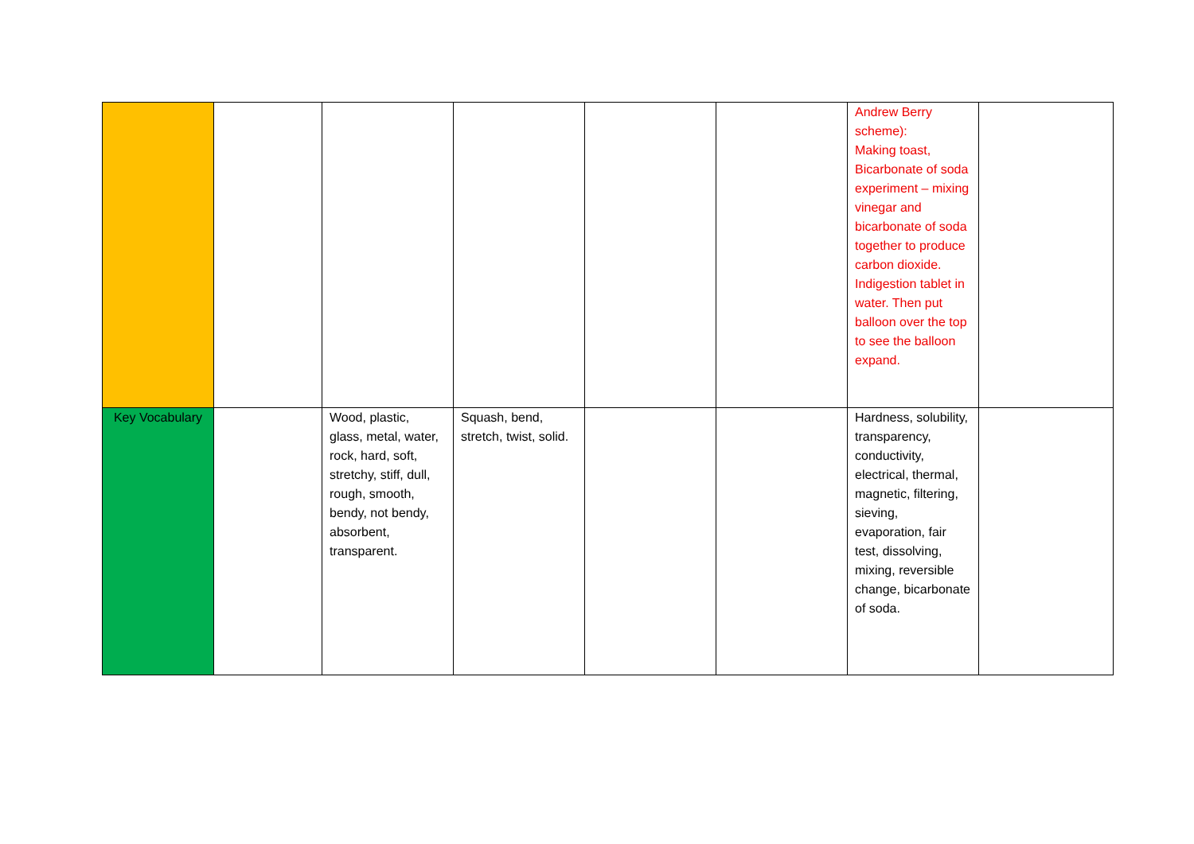| | | | | | | Andrew Berry scheme): Making toast, Bicarbonate of soda experiment – mixing vinegar and bicarbonate of soda together to produce carbon dioxide. Indigestion tablet in water. Then put balloon over the top to see the balloon expand. | |
| Key Vocabulary | | Wood, plastic, glass, metal, water, rock, hard, soft, stretchy, stiff, dull, rough, smooth, bendy, not bendy, absorbent, transparent. | Squash, bend, stretch, twist, solid. | | | Hardness, solubility, transparency, conductivity, electrical, thermal, magnetic, filtering, sieving, evaporation, fair test, dissolving, mixing, reversible change, bicarbonate of soda. | |